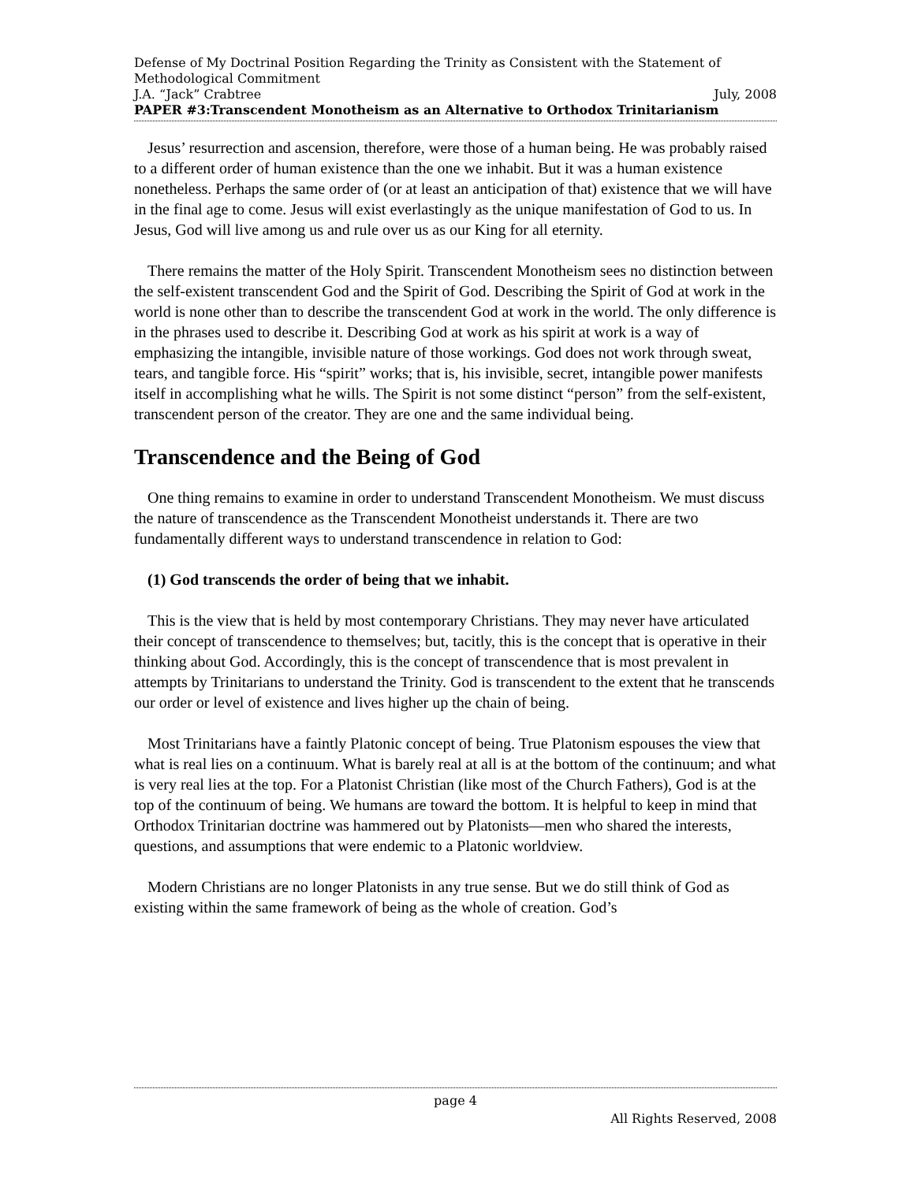Defense of My Doctrinal Position Regarding the Trinity as Consistent with the Statement of Methodological Commitment
J.A. “Jack” Crabtree July, 2008
PAPER #3:Transcendent Monotheism as an Alternative to Orthodox Trinitarianism
Jesus’ resurrection and ascension, therefore, were those of a human being. He was probably raised to a different order of human existence than the one we inhabit. But it was a human existence nonetheless. Perhaps the same order of (or at least an anticipation of that) existence that we will have in the final age to come. Jesus will exist everlastingly as the unique manifestation of God to us. In Jesus, God will live among us and rule over us as our King for all eternity.
There remains the matter of the Holy Spirit. Transcendent Monotheism sees no distinction between the self-existent transcendent God and the Spirit of God. Describing the Spirit of God at work in the world is none other than to describe the transcendent God at work in the world. The only difference is in the phrases used to describe it. Describing God at work as his spirit at work is a way of emphasizing the intangible, invisible nature of those workings. God does not work through sweat, tears, and tangible force. His “spirit” works; that is, his invisible, secret, intangible power manifests itself in accomplishing what he wills. The Spirit is not some distinct “person” from the self-existent, transcendent person of the creator. They are one and the same individual being.
Transcendence and the Being of God
One thing remains to examine in order to understand Transcendent Monotheism. We must discuss the nature of transcendence as the Transcendent Monotheist understands it. There are two fundamentally different ways to understand transcendence in relation to God:
(1) God transcends the order of being that we inhabit.
This is the view that is held by most contemporary Christians. They may never have articulated their concept of transcendence to themselves; but, tacitly, this is the concept that is operative in their thinking about God. Accordingly, this is the concept of transcendence that is most prevalent in attempts by Trinitarians to understand the Trinity. God is transcendent to the extent that he transcends our order or level of existence and lives higher up the chain of being.
Most Trinitarians have a faintly Platonic concept of being. True Platonism espouses the view that what is real lies on a continuum. What is barely real at all is at the bottom of the continuum; and what is very real lies at the top. For a Platonist Christian (like most of the Church Fathers), God is at the top of the continuum of being. We humans are toward the bottom. It is helpful to keep in mind that Orthodox Trinitarian doctrine was hammered out by Platonists—men who shared the interests, questions, and assumptions that were endemic to a Platonic worldview.
Modern Christians are no longer Platonists in any true sense. But we do still think of God as existing within the same framework of being as the whole of creation. God’s
page 4
All Rights Reserved, 2008